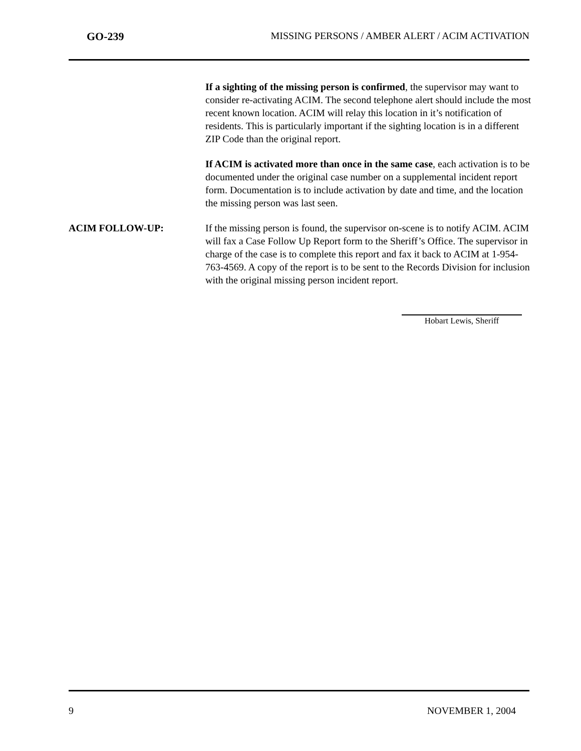GO-239 MISSING PERSONS / AMBER ALERT / ACIM ACTIVATION
If a sighting of the missing person is confirmed, the supervisor may want to consider re-activating ACIM. The second telephone alert should include the most recent known location. ACIM will relay this location in it’s notification of residents. This is particularly important if the sighting location is in a different ZIP Code than the original report.
If ACIM is activated more than once in the same case, each activation is to be documented under the original case number on a supplemental incident report form. Documentation is to include activation by date and time, and the location the missing person was last seen.
ACIM FOLLOW-UP: If the missing person is found, the supervisor on-scene is to notify ACIM. ACIM will fax a Case Follow Up Report form to the Sheriff’s Office. The supervisor in charge of the case is to complete this report and fax it back to ACIM at 1-954-763-4569. A copy of the report is to be sent to the Records Division for inclusion with the original missing person incident report.
Hobart Lewis, Sheriff
9 NOVEMBER 1, 2004